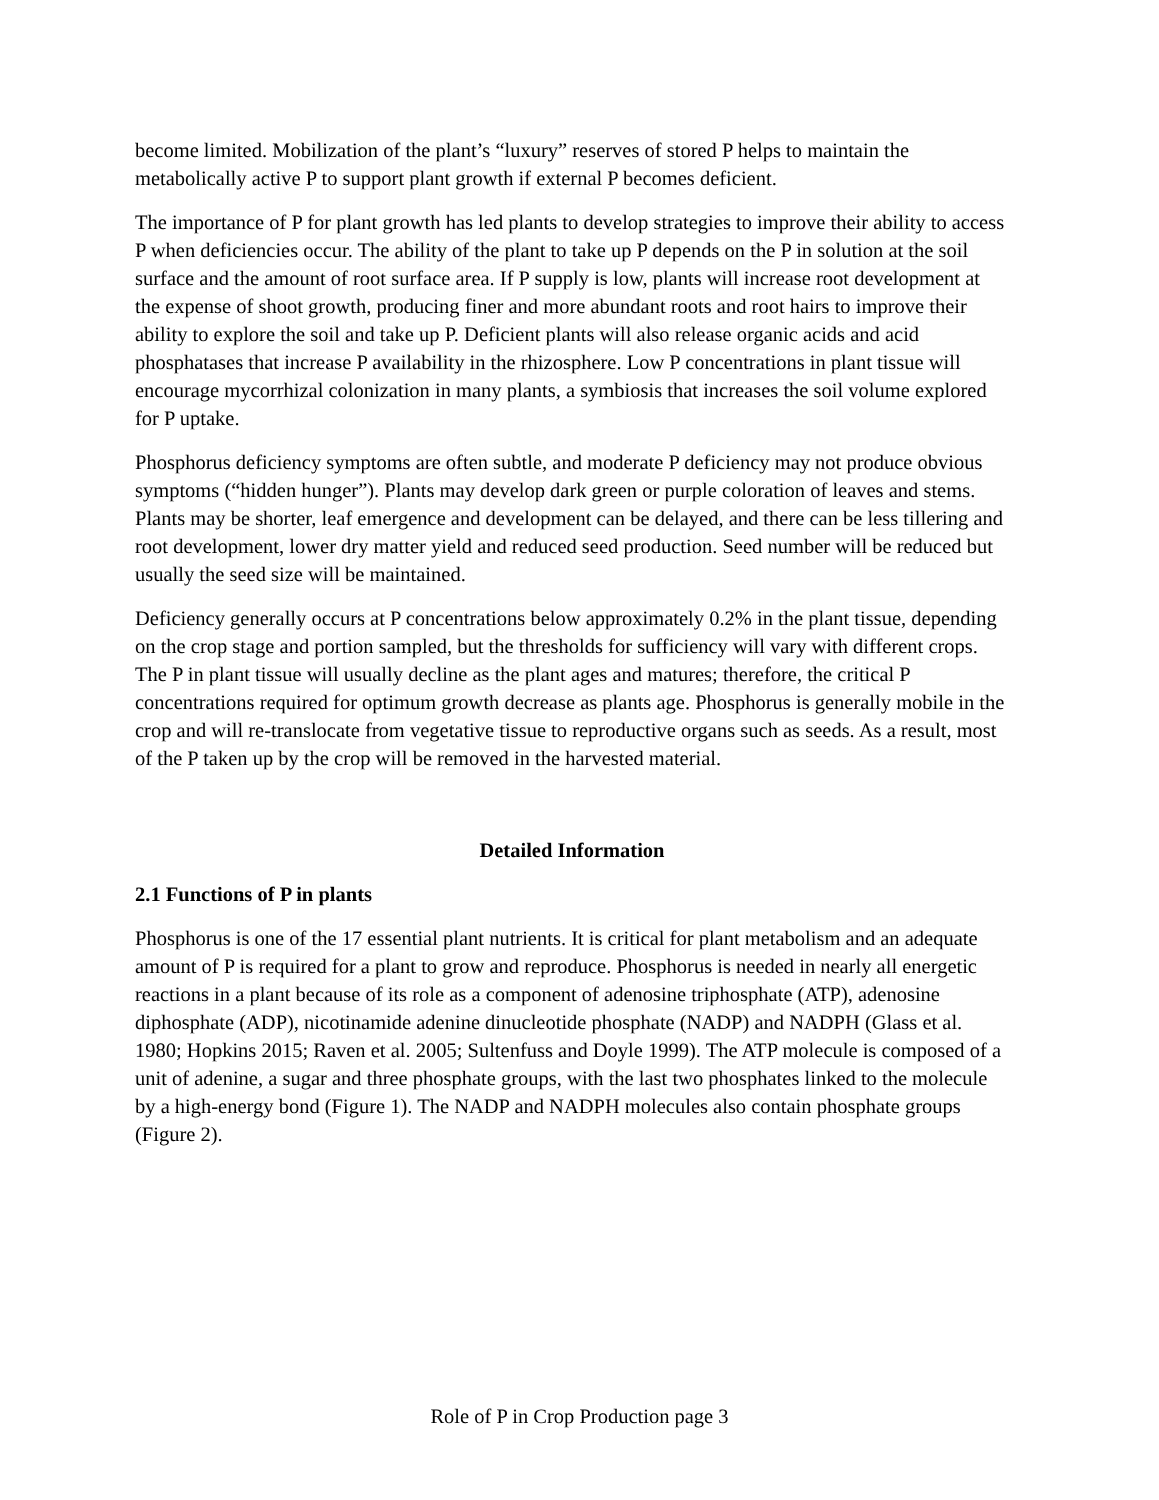become limited. Mobilization of the plant’s “luxury” reserves of stored P helps to maintain the metabolically active P to support plant growth if external P becomes deficient.
The importance of P for plant growth has led plants to develop strategies to improve their ability to access P when deficiencies occur. The ability of the plant to take up P depends on the P in solution at the soil surface and the amount of root surface area. If P supply is low, plants will increase root development at the expense of shoot growth, producing finer and more abundant roots and root hairs to improve their ability to explore the soil and take up P. Deficient plants will also release organic acids and acid phosphatases that increase P availability in the rhizosphere. Low P concentrations in plant tissue will encourage mycorrhizal colonization in many plants, a symbiosis that increases the soil volume explored for P uptake.
Phosphorus deficiency symptoms are often subtle, and moderate P deficiency may not produce obvious symptoms (“hidden hunger”). Plants may develop dark green or purple coloration of leaves and stems. Plants may be shorter, leaf emergence and development can be delayed, and there can be less tillering and root development, lower dry matter yield and reduced seed production. Seed number will be reduced but usually the seed size will be maintained.
Deficiency generally occurs at P concentrations below approximately 0.2% in the plant tissue, depending on the crop stage and portion sampled, but the thresholds for sufficiency will vary with different crops. The P in plant tissue will usually decline as the plant ages and matures; therefore, the critical P concentrations required for optimum growth decrease as plants age. Phosphorus is generally mobile in the crop and will re-translocate from vegetative tissue to reproductive organs such as seeds. As a result, most of the P taken up by the crop will be removed in the harvested material.
Detailed Information
2.1 Functions of P in plants
Phosphorus is one of the 17 essential plant nutrients. It is critical for plant metabolism and an adequate amount of P is required for a plant to grow and reproduce. Phosphorus is needed in nearly all energetic reactions in a plant because of its role as a component of adenosine triphosphate (ATP), adenosine diphosphate (ADP), nicotinamide adenine dinucleotide phosphate (NADP) and NADPH (Glass et al. 1980; Hopkins 2015; Raven et al. 2005; Sultenfuss and Doyle 1999). The ATP molecule is composed of a unit of adenine, a sugar and three phosphate groups, with the last two phosphates linked to the molecule by a high-energy bond (Figure 1). The NADP and NADPH molecules also contain phosphate groups (Figure 2).
Role of P in Crop Production page 3